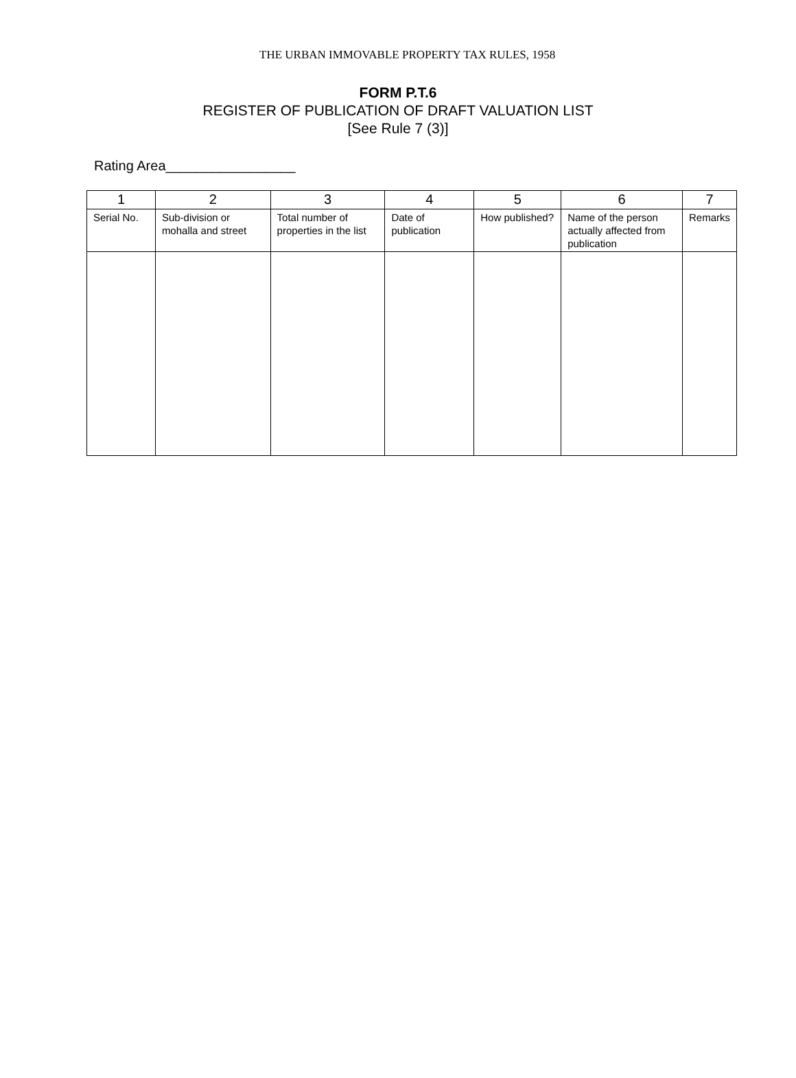THE URBAN IMMOVABLE PROPERTY TAX RULES, 1958
FORM P.T.6
REGISTER OF PUBLICATION OF DRAFT VALUATION LIST
[See Rule 7 (3)]
Rating Area_________________
| 1 | 2 | 3 | 4 | 5 | 6 | 7 |
| --- | --- | --- | --- | --- | --- | --- |
| Serial No. | Sub-division or mohalla and street | Total number of properties in the list | Date of publication | How published? | Name of the person actually affected from publication | Remarks |